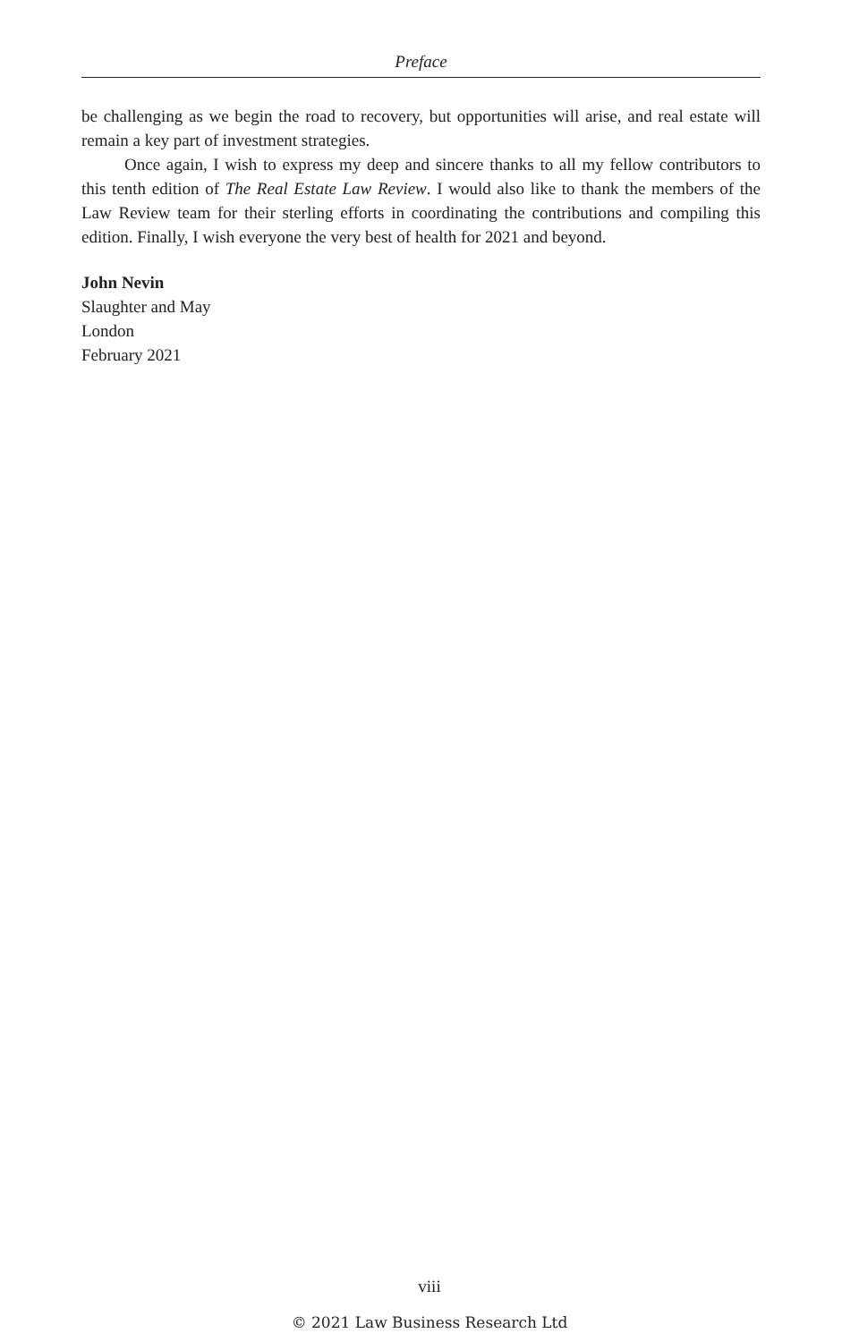Preface
be challenging as we begin the road to recovery, but opportunities will arise, and real estate will remain a key part of investment strategies.
Once again, I wish to express my deep and sincere thanks to all my fellow contributors to this tenth edition of The Real Estate Law Review. I would also like to thank the members of the Law Review team for their sterling efforts in coordinating the contributions and compiling this edition. Finally, I wish everyone the very best of health for 2021 and beyond.
John Nevin
Slaughter and May
London
February 2021
viii
© 2021 Law Business Research Ltd